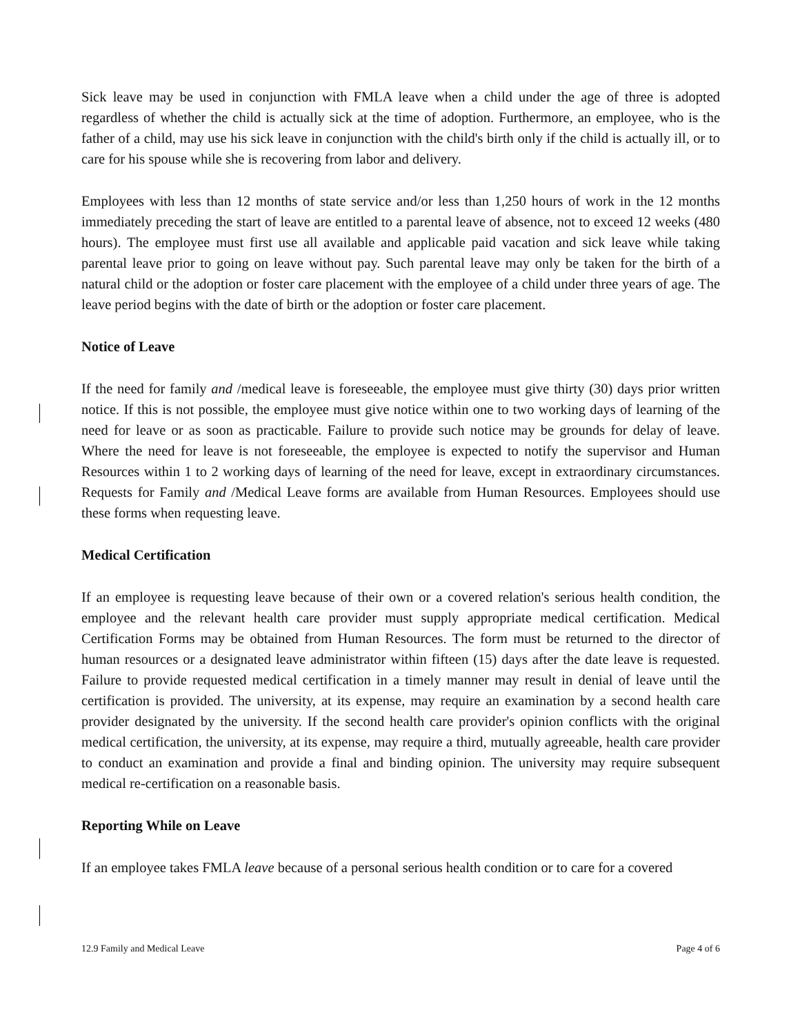Sick leave may be used in conjunction with FMLA leave when a child under the age of three is adopted regardless of whether the child is actually sick at the time of adoption. Furthermore, an employee, who is the father of a child, may use his sick leave in conjunction with the child's birth only if the child is actually ill, or to care for his spouse while she is recovering from labor and delivery.
Employees with less than 12 months of state service and/or less than 1,250 hours of work in the 12 months immediately preceding the start of leave are entitled to a parental leave of absence, not to exceed 12 weeks (480 hours). The employee must first use all available and applicable paid vacation and sick leave while taking parental leave prior to going on leave without pay. Such parental leave may only be taken for the birth of a natural child or the adoption or foster care placement with the employee of a child under three years of age. The leave period begins with the date of birth or the adoption or foster care placement.
Notice of Leave
If the need for family and /medical leave is foreseeable, the employee must give thirty (30) days prior written notice. If this is not possible, the employee must give notice within one to two working days of learning of the need for leave or as soon as practicable. Failure to provide such notice may be grounds for delay of leave. Where the need for leave is not foreseeable, the employee is expected to notify the supervisor and Human Resources within 1 to 2 working days of learning of the need for leave, except in extraordinary circumstances. Requests for Family and /Medical Leave forms are available from Human Resources. Employees should use these forms when requesting leave.
Medical Certification
If an employee is requesting leave because of their own or a covered relation's serious health condition, the employee and the relevant health care provider must supply appropriate medical certification. Medical Certification Forms may be obtained from Human Resources. The form must be returned to the director of human resources or a designated leave administrator within fifteen (15) days after the date leave is requested. Failure to provide requested medical certification in a timely manner may result in denial of leave until the certification is provided. The university, at its expense, may require an examination by a second health care provider designated by the university. If the second health care provider's opinion conflicts with the original medical certification, the university, at its expense, may require a third, mutually agreeable, health care provider to conduct an examination and provide a final and binding opinion. The university may require subsequent medical re-certification on a reasonable basis.
Reporting While on Leave
If an employee takes FMLA leave because of a personal serious health condition or to care for a covered
12.9 Family and Medical Leave Page 4 of 6